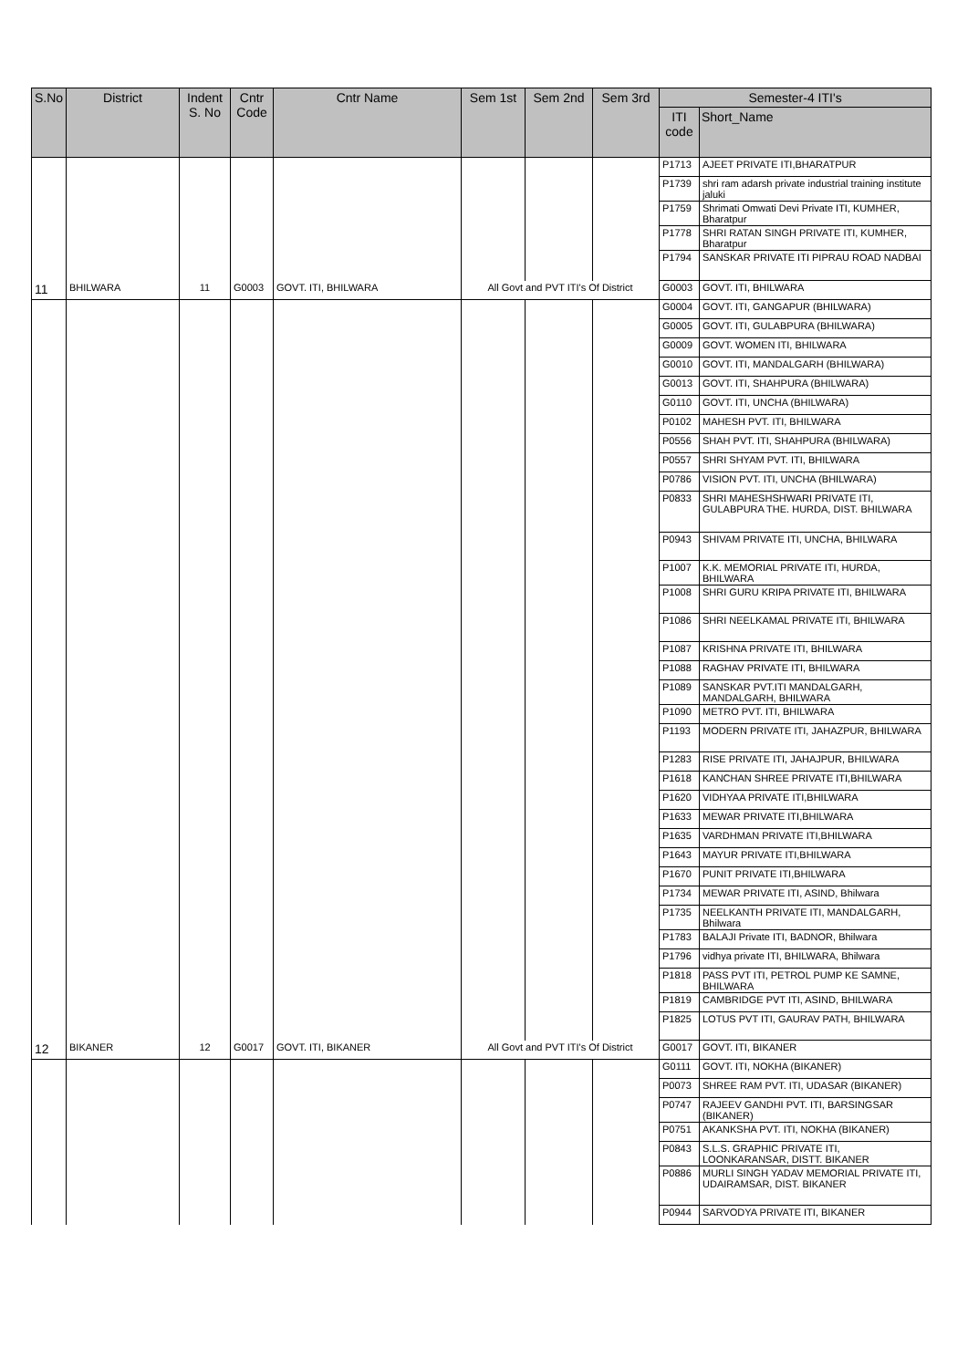| S.No | District | Indent S. No | Cntr Code | Cntr Name | Sem 1st | Sem 2nd | Sem 3rd | Semester-4 ITI's | |
| --- | --- | --- | --- | --- | --- | --- | --- | --- | --- |
| | | | | | | | | ITI code | Short_Name |
| | | | | | | | | P1713 | AJEET PRIVATE ITI,BHARATPUR |
| | | | | | | | | P1739 | shri ram adarsh private industrial training institute jaluki |
| | | | | | | | | P1759 | Shrimati Omwati Devi Private ITI, KUMHER, Bharatpur |
| | | | | | | | | P1778 | SHRI RATAN SINGH PRIVATE ITI, KUMHER, Bharatpur |
| | | | | | | | | P1794 | SANSKAR PRIVATE ITI PIPRAU ROAD NADBAI |
| 11 | BHILWARA | 11 | G0003 | GOVT. ITI, BHILWARA | All Govt and PVT ITI's Of District | | | G0003 | GOVT. ITI, BHILWARA |
| | | | | | | | | G0004 | GOVT. ITI, GANGAPUR (BHILWARA) |
| | | | | | | | | G0005 | GOVT. ITI, GULABPURA (BHILWARA) |
| | | | | | | | | G0009 | GOVT. WOMEN ITI, BHILWARA |
| | | | | | | | | G0010 | GOVT. ITI, MANDALGARH (BHILWARA) |
| | | | | | | | | G0013 | GOVT. ITI, SHAHPURA (BHILWARA) |
| | | | | | | | | G0110 | GOVT. ITI, UNCHA (BHILWARA) |
| | | | | | | | | P0102 | MAHESH PVT. ITI, BHILWARA |
| | | | | | | | | P0556 | SHAH PVT. ITI, SHAHPURA (BHILWARA) |
| | | | | | | | | P0557 | SHRI SHYAM PVT. ITI, BHILWARA |
| | | | | | | | | P0786 | VISION PVT. ITI, UNCHA (BHILWARA) |
| | | | | | | | | P0833 | SHRI MAHESHSHWARI PRIVATE ITI, GULABPURA THE. HURDA, DIST. BHILWARA |
| | | | | | | | | P0943 | SHIVAM PRIVATE ITI, UNCHA, BHILWARA |
| | | | | | | | | P1007 | K.K. MEMORIAL PRIVATE ITI, HURDA, BHILWARA |
| | | | | | | | | P1008 | SHRI GURU KRIPA PRIVATE ITI, BHILWARA |
| | | | | | | | | P1086 | SHRI NEELKAMAL PRIVATE ITI, BHILWARA |
| | | | | | | | | P1087 | KRISHNA PRIVATE ITI, BHILWARA |
| | | | | | | | | P1088 | RAGHAV PRIVATE ITI, BHILWARA |
| | | | | | | | | P1089 | SANSKAR PVT.ITI MANDALGARH, MANDALGARH, BHILWARA |
| | | | | | | | | P1090 | METRO PVT. ITI, BHILWARA |
| | | | | | | | | P1193 | MODERN PRIVATE ITI, JAHAZPUR, BHILWARA |
| | | | | | | | | P1283 | RISE PRIVATE ITI, JAHAJPUR, BHILWARA |
| | | | | | | | | P1618 | KANCHAN SHREE PRIVATE ITI,BHILWARA |
| | | | | | | | | P1620 | VIDHYAA PRIVATE ITI,BHILWARA |
| | | | | | | | | P1633 | MEWAR PRIVATE ITI,BHILWARA |
| | | | | | | | | P1635 | VARDHMAN PRIVATE ITI,BHILWARA |
| | | | | | | | | P1643 | MAYUR PRIVATE ITI,BHILWARA |
| | | | | | | | | P1670 | PUNIT PRIVATE ITI,BHILWARA |
| | | | | | | | | P1734 | MEWAR PRIVATE ITI, ASIND, Bhilwara |
| | | | | | | | | P1735 | NEELKANTH PRIVATE ITI, MANDALGARH, Bhilwara |
| | | | | | | | | P1783 | BALAJI Private ITI, BADNOR, Bhilwara |
| | | | | | | | | P1796 | vidhya private ITI, BHILWARA, Bhilwara |
| | | | | | | | | P1818 | PASS PVT ITI, PETROL PUMP KE SAMNE, BHILWARA |
| | | | | | | | | P1819 | CAMBRIDGE PVT ITI, ASIND, BHILWARA |
| | | | | | | | | P1825 | LOTUS PVT ITI, GAURAV PATH, BHILWARA |
| 12 | BIKANER | 12 | G0017 | GOVT. ITI, BIKANER | All Govt and PVT ITI's Of District | | | G0017 | GOVT. ITI, BIKANER |
| | | | | | | | | G0111 | GOVT. ITI, NOKHA (BIKANER) |
| | | | | | | | | P0073 | SHREE RAM PVT. ITI, UDASAR (BIKANER) |
| | | | | | | | | P0747 | RAJEEV GANDHI PVT. ITI, BARSINGSAR (BIKANER) |
| | | | | | | | | P0751 | AKANKSHA PVT. ITI, NOKHA (BIKANER) |
| | | | | | | | | P0843 | S.L.S. GRAPHIC PRIVATE ITI, LOONKARANSAR, DISTT. BIKANER |
| | | | | | | | | P0886 | MURLI SINGH YADAV MEMORIAL PRIVATE ITI, UDAIRAMSAR, DIST. BIKANER |
| | | | | | | | | P0944 | SARVODYA PRIVATE ITI, BIKANER |